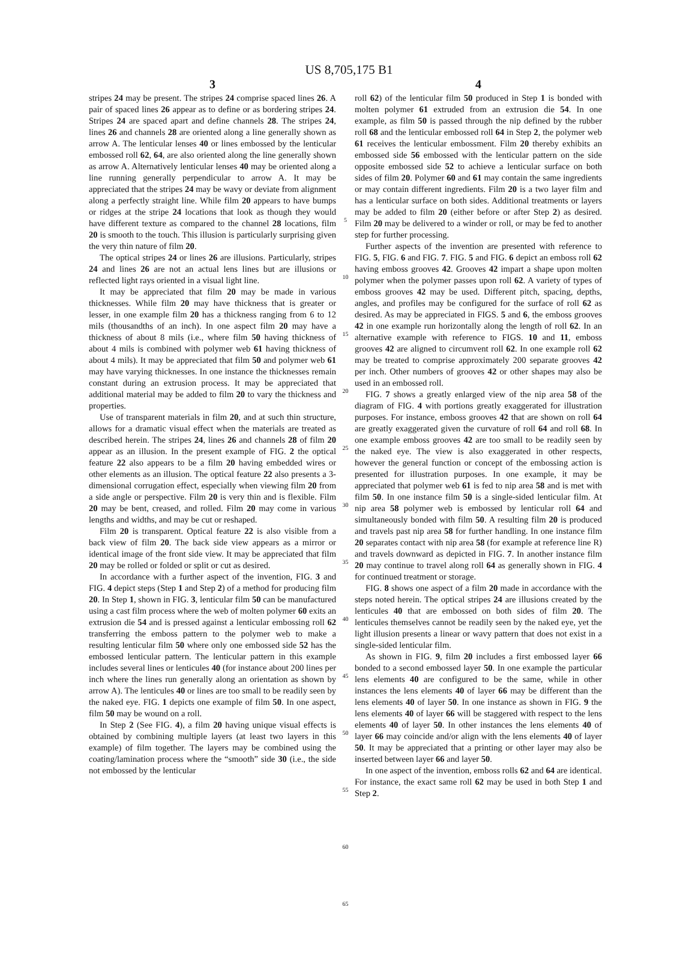US 8,705,175 B1
3
stripes 24 may be present. The stripes 24 comprise spaced lines 26. A pair of spaced lines 26 appear as to define or as bordering stripes 24. Stripes 24 are spaced apart and define channels 28. The stripes 24, lines 26 and channels 28 are oriented along a line generally shown as arrow A. The lenticular lenses 40 or lines embossed by the lenticular embossed roll 62, 64, are also oriented along the line generally shown as arrow A. Alternatively lenticular lenses 40 may be oriented along a line running generally perpendicular to arrow A. It may be appreciated that the stripes 24 may be wavy or deviate from alignment along a perfectly straight line. While film 20 appears to have bumps or ridges at the stripe 24 locations that look as though they would have different texture as compared to the channel 28 locations, film 20 is smooth to the touch. This illusion is particularly surprising given the very thin nature of film 20.
The optical stripes 24 or lines 26 are illusions. Particularly, stripes 24 and lines 26 are not an actual lens lines but are illusions or reflected light rays oriented in a visual light line.
It may be appreciated that film 20 may be made in various thicknesses. While film 20 may have thickness that is greater or lesser, in one example film 20 has a thickness ranging from 6 to 12 mils (thousandths of an inch). In one aspect film 20 may have a thickness of about 8 mils (i.e., where film 50 having thickness of about 4 mils is combined with polymer web 61 having thickness of about 4 mils). It may be appreciated that film 50 and polymer web 61 may have varying thicknesses. In one instance the thicknesses remain constant during an extrusion process. It may be appreciated that additional material may be added to film 20 to vary the thickness and properties.
Use of transparent materials in film 20, and at such thin structure, allows for a dramatic visual effect when the materials are treated as described herein. The stripes 24, lines 26 and channels 28 of film 20 appear as an illusion. In the present example of FIG. 2 the optical feature 22 also appears to be a film 20 having embedded wires or other elements as an illusion. The optical feature 22 also presents a 3-dimensional corrugation effect, especially when viewing film 20 from a side angle or perspective. Film 20 is very thin and is flexible. Film 20 may be bent, creased, and rolled. Film 20 may come in various lengths and widths, and may be cut or reshaped.
Film 20 is transparent. Optical feature 22 is also visible from a back view of film 20. The back side view appears as a mirror or identical image of the front side view. It may be appreciated that film 20 may be rolled or folded or split or cut as desired.
In accordance with a further aspect of the invention, FIG. 3 and FIG. 4 depict steps (Step 1 and Step 2) of a method for producing film 20. In Step 1, shown in FIG. 3, lenticular film 50 can be manufactured using a cast film process where the web of molten polymer 60 exits an extrusion die 54 and is pressed against a lenticular embossing roll 62 transferring the emboss pattern to the polymer web to make a resulting lenticular film 50 where only one embossed side 52 has the embossed lenticular pattern. The lenticular pattern in this example includes several lines or lenticules 40 (for instance about 200 lines per inch where the lines run generally along an orientation as shown by arrow A). The lenticules 40 or lines are too small to be readily seen by the naked eye. FIG. 1 depicts one example of film 50. In one aspect, film 50 may be wound on a roll.
In Step 2 (See FIG. 4), a film 20 having unique visual effects is obtained by combining multiple layers (at least two layers in this example) of film together. The layers may be combined using the coating/lamination process where the “smooth” side 30 (i.e., the side not embossed by the lenticular
5
10
15
20
25
30
35
40
45
50
55
60
65
4
roll 62) of the lenticular film 50 produced in Step 1 is bonded with molten polymer 61 extruded from an extrusion die 54. In one example, as film 50 is passed through the nip defined by the rubber roll 68 and the lenticular embossed roll 64 in Step 2, the polymer web 61 receives the lenticular embossment. Film 20 thereby exhibits an embossed side 56 embossed with the lenticular pattern on the side opposite embossed side 52 to achieve a lenticular surface on both sides of film 20. Polymer 60 and 61 may contain the same ingredients or may contain different ingredients. Film 20 is a two layer film and has a lenticular surface on both sides. Additional treatments or layers may be added to film 20 (either before or after Step 2) as desired. Film 20 may be delivered to a winder or roll, or may be fed to another step for further processing.
Further aspects of the invention are presented with reference to FIG. 5, FIG. 6 and FIG. 7. FIG. 5 and FIG. 6 depict an emboss roll 62 having emboss grooves 42. Grooves 42 impart a shape upon molten polymer when the polymer passes upon roll 62. A variety of types of emboss grooves 42 may be used. Different pitch, spacing, depths, angles, and profiles may be configured for the surface of roll 62 as desired. As may be appreciated in FIGS. 5 and 6, the emboss grooves 42 in one example run horizontally along the length of roll 62. In an alternative example with reference to FIGS. 10 and 11, emboss grooves 42 are aligned to circumvent roll 62. In one example roll 62 may be treated to comprise approximately 200 separate grooves 42 per inch. Other numbers of grooves 42 or other shapes may also be used in an embossed roll.
FIG. 7 shows a greatly enlarged view of the nip area 58 of the diagram of FIG. 4 with portions greatly exaggerated for illustration purposes. For instance, emboss grooves 42 that are shown on roll 64 are greatly exaggerated given the curvature of roll 64 and roll 68. In one example emboss grooves 42 are too small to be readily seen by the naked eye. The view is also exaggerated in other respects, however the general function or concept of the embossing action is presented for illustration purposes. In one example, it may be appreciated that polymer web 61 is fed to nip area 58 and is met with film 50. In one instance film 50 is a single-sided lenticular film. At nip area 58 polymer web is embossed by lenticular roll 64 and simultaneously bonded with film 50. A resulting film 20 is produced and travels past nip area 58 for further handling. In one instance film 20 separates contact with nip area 58 (for example at reference line R) and travels downward as depicted in FIG. 7. In another instance film 20 may continue to travel along roll 64 as generally shown in FIG. 4 for continued treatment or storage.
FIG. 8 shows one aspect of a film 20 made in accordance with the steps noted herein. The optical stripes 24 are illusions created by the lenticules 40 that are embossed on both sides of film 20. The lenticules themselves cannot be readily seen by the naked eye, yet the light illusion presents a linear or wavy pattern that does not exist in a single-sided lenticular film.
As shown in FIG. 9, film 20 includes a first embossed layer 66 bonded to a second embossed layer 50. In one example the particular lens elements 40 are configured to be the same, while in other instances the lens elements 40 of layer 66 may be different than the lens elements 40 of layer 50. In one instance as shown in FIG. 9 the lens elements 40 of layer 66 will be staggered with respect to the lens elements 40 of layer 50. In other instances the lens elements 40 of layer 66 may coincide and/or align with the lens elements 40 of layer 50. It may be appreciated that a printing or other layer may also be inserted between layer 66 and layer 50.
In one aspect of the invention, emboss rolls 62 and 64 are identical. For instance, the exact same roll 62 may be used in both Step 1 and Step 2.